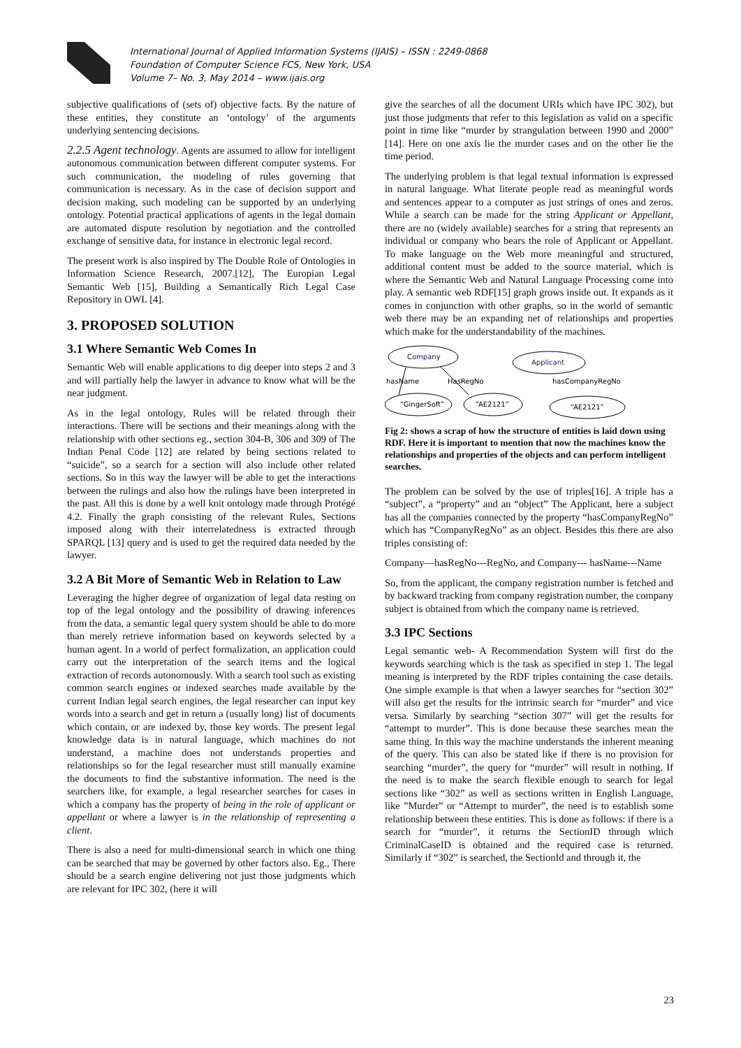International Journal of Applied Information Systems (IJAIS) – ISSN : 2249-0868
Foundation of Computer Science FCS, New York, USA
Volume 7– No. 3, May 2014 – www.ijais.org
subjective qualifications of (sets of) objective facts. By the nature of these entities, they constitute an ‘ontology’ of the arguments underlying sentencing decisions.
2.2.5 Agent technology. Agents are assumed to allow for intelligent autonomous communication between different computer systems. For such communication, the modeling of rules governing that communication is necessary. As in the case of decision support and decision making, such modeling can be supported by an underlying ontology. Potential practical applications of agents in the legal domain are automated dispute resolution by negotiation and the controlled exchange of sensitive data, for instance in electronic legal record.
The present work is also inspired by The Double Role of Ontologies in Information Science Research, 2007.[12], The Europian Legal Semantic Web [15], Building a Semantically Rich Legal Case Repository in OWL [4].
3. PROPOSED SOLUTION
3.1 Where Semantic Web Comes In
Semantic Web will enable applications to dig deeper into steps 2 and 3 and will partially help the lawyer in advance to know what will be the near judgment.
As in the legal ontology, Rules will be related through their interactions. There will be sections and their meanings along with the relationship with other sections eg., section 304-B, 306 and 309 of The Indian Penal Code [12] are related by being sections related to “suicide”, so a search for a section will also include other related sections. So in this way the lawyer will be able to get the interactions between the rulings and also how the rulings have been interpreted in the past. All this is done by a well knit ontology made through Protégé 4.2. Finally the graph consisting of the relevant Rules, Sections imposed along with their interrelatedness is extracted through SPARQL [13] query and is used to get the required data needed by the lawyer.
3.2 A Bit More of Semantic Web in Relation to Law
Leveraging the higher degree of organization of legal data resting on top of the legal ontology and the possibility of drawing inferences from the data, a semantic legal query system should be able to do more than merely retrieve information based on keywords selected by a human agent. In a world of perfect formalization, an application could carry out the interpretation of the search items and the logical extraction of records autonomously. With a search tool such as existing common search engines or indexed searches made available by the current Indian legal search engines, the legal researcher can input key words into a search and get in return a (usually long) list of documents which contain, or are indexed by, those key words. The present legal knowledge data is in natural language, which machines do not understand, a machine does not understands properties and relationships so for the legal researcher must still manually examine the documents to find the substantive information. The need is the searchers like, for example, a legal researcher searches for cases in which a company has the property of being in the role of applicant or appellant or where a lawyer is in the relationship of representing a client.
There is also a need for multi-dimensional search in which one thing can be searched that may be governed by other factors also. Eg., There should be a search engine delivering not just those judgments which are relevant for IPC 302, (here it will
give the searches of all the document URIs which have IPC 302), but just those judgments that refer to this legislation as valid on a specific point in time like “murder by strangulation between 1990 and 2000” [14]. Here on one axis lie the murder cases and on the other lie the time period.
The underlying problem is that legal textual information is expressed in natural language. What literate people read as meaningful words and sentences appear to a computer as just strings of ones and zeros. While a search can be made for the string Applicant or Appellant, there are no (widely available) searches for a string that represents an individual or company who bears the role of Applicant or Appellant. To make language on the Web more meaningful and structured, additional content must be added to the source material, which is where the Semantic Web and Natural Language Processing come into play. A semantic web RDF[15] graph grows inside out. It expands as it comes in conjunction with other graphs, so in the world of semantic web there may be an expanding net of relationships and properties which make for the understandability of the machines.
Company
Applicant
hasName
HasRegNo
hasCompanyRegNo
“GingerSoft”
“AE2121”
“AE2121”
Fig 2: shows a scrap of how the structure of entities is laid down using RDF. Here it is important to mention that now the machines know the relationships and properties of the objects and can perform intelligent searches.
The problem can be solved by the use of triples[16]. A triple has a “subject”, a “property” and an “object” The Applicant, here a subject has all the companies connected by the property “hasCompanyRegNo” which has “CompanyRegNo” as an object. Besides this there are also triples consisting of:
Company—hasRegNo---RegNo, and Company--- hasName---Name
So, from the applicant, the company registration number is fetched and by backward tracking from company registration number, the company subject is obtained from which the company name is retrieved.
3.3 IPC Sections
Legal semantic web- A Recommendation System will first do the keywords searching which is the task as specified in step 1. The legal meaning is interpreted by the RDF triples containing the case details. One simple example is that when a lawyer searches for “section 302” will also get the results for the intrinsic search for “murder” and vice versa. Similarly by searching “section 307” will get the results for “attempt to murder”. This is done because these searches mean the same thing. In this way the machine understands the inherent meaning of the query. This can also be stated like if there is no provision for searching “murder”, the query for “murder” will result in nothing. If the need is to make the search flexible enough to search for legal sections like “302” as well as sections written in English Language, like ”Murder” or “Attempt to murder”, the need is to establish some relationship between these entities. This is done as follows: if there is a search for “murder”, it returns the SectionID through which CriminalCaseID is obtained and the required case is returned. Similarly if “302” is searched, the SectionId and through it, the
23